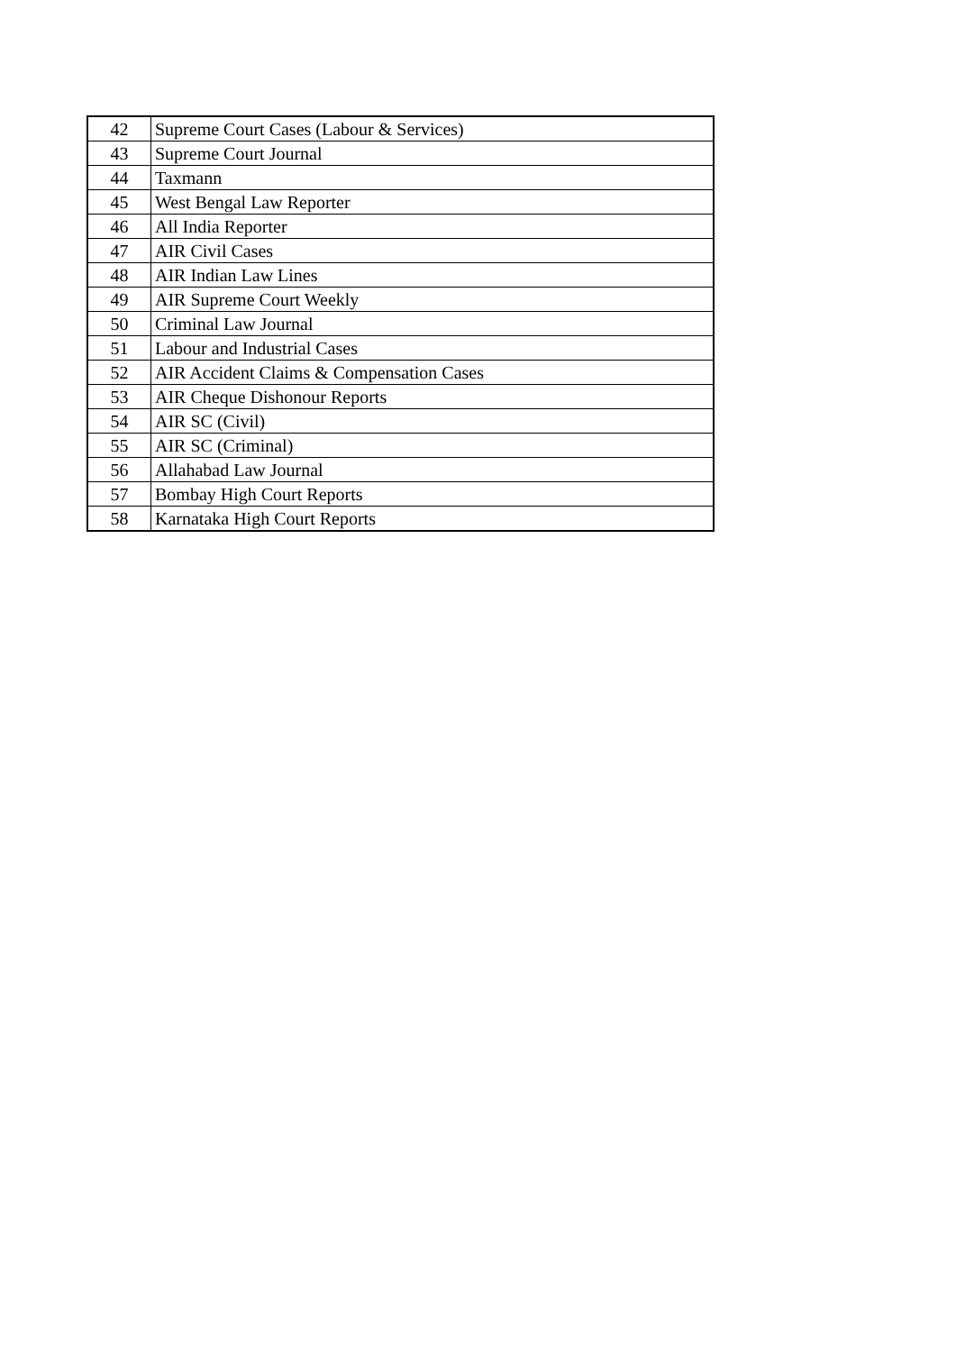| 42 | Supreme Court Cases (Labour & Services) |
| 43 | Supreme Court Journal |
| 44 | Taxmann |
| 45 | West Bengal Law Reporter |
| 46 | All India Reporter |
| 47 | AIR Civil Cases |
| 48 | AIR Indian Law Lines |
| 49 | AIR Supreme Court Weekly |
| 50 | Criminal Law Journal |
| 51 | Labour and Industrial Cases |
| 52 | AIR Accident Claims & Compensation Cases |
| 53 | AIR Cheque Dishonour Reports |
| 54 | AIR SC (Civil) |
| 55 | AIR SC (Criminal) |
| 56 | Allahabad Law Journal |
| 57 | Bombay High Court Reports |
| 58 | Karnataka High Court Reports |